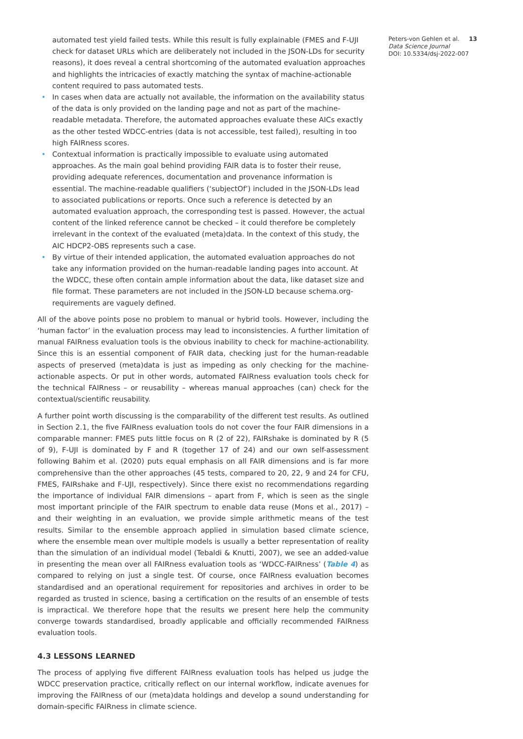automated test yield failed tests. While this result is fully explainable (FMES and F-UJI check for dataset URLs which are deliberately not included in the JSON-LDs for security reasons), it does reveal a central shortcoming of the automated evaluation approaches and highlights the intricacies of exactly matching the syntax of machine-actionable content required to pass automated tests.
• In cases when data are actually not available, the information on the availability status of the data is only provided on the landing page and not as part of the machine-readable metadata. Therefore, the automated approaches evaluate these AICs exactly as the other tested WDCC-entries (data is not accessible, test failed), resulting in too high FAIRness scores.
• Contextual information is practically impossible to evaluate using automated approaches. As the main goal behind providing FAIR data is to foster their reuse, providing adequate references, documentation and provenance information is essential. The machine-readable qualifiers (‘subjectOf’) included in the JSON-LDs lead to associated publications or reports. Once such a reference is detected by an automated evaluation approach, the corresponding test is passed. However, the actual content of the linked reference cannot be checked – it could therefore be completely irrelevant in the context of the evaluated (meta)data. In the context of this study, the AIC HDCP2-OBS represents such a case.
• By virtue of their intended application, the automated evaluation approaches do not take any information provided on the human-readable landing pages into account. At the WDCC, these often contain ample information about the data, like dataset size and file format. These parameters are not included in the JSON-LD because schema.org-requirements are vaguely defined.
All of the above points pose no problem to manual or hybrid tools. However, including the ‘human factor’ in the evaluation process may lead to inconsistencies. A further limitation of manual FAIRness evaluation tools is the obvious inability to check for machine-actionability. Since this is an essential component of FAIR data, checking just for the human-readable aspects of preserved (meta)data is just as impeding as only checking for the machine-actionable aspects. Or put in other words, automated FAIRness evaluation tools check for the technical FAIRness – or reusability – whereas manual approaches (can) check for the contextual/scientific reusability.
A further point worth discussing is the comparability of the different test results. As outlined in Section 2.1, the five FAIRness evaluation tools do not cover the four FAIR dimensions in a comparable manner: FMES puts little focus on R (2 of 22), FAIRshake is dominated by R (5 of 9), F-UJI is dominated by F and R (together 17 of 24) and our own self-assessment following Bahim et al. (2020) puts equal emphasis on all FAIR dimensions and is far more comprehensive than the other approaches (45 tests, compared to 20, 22, 9 and 24 for CFU, FMES, FAIRshake and F-UJI, respectively). Since there exist no recommendations regarding the importance of individual FAIR dimensions – apart from F, which is seen as the single most important principle of the FAIR spectrum to enable data reuse (Mons et al., 2017) – and their weighting in an evaluation, we provide simple arithmetic means of the test results. Similar to the ensemble approach applied in simulation based climate science, where the ensemble mean over multiple models is usually a better representation of reality than the simulation of an individual model (Tebaldi & Knutti, 2007), we see an added-value in presenting the mean over all FAIRness evaluation tools as ‘WDCC-FAIRness’ (Table 4) as compared to relying on just a single test. Of course, once FAIRness evaluation becomes standardised and an operational requirement for repositories and archives in order to be regarded as trusted in science, basing a certification on the results of an ensemble of tests is impractical. We therefore hope that the results we present here help the community converge towards standardised, broadly applicable and officially recommended FAIRness evaluation tools.
4.3 LESSONS LEARNED
The process of applying five different FAIRness evaluation tools has helped us judge the WDCC preservation practice, critically reflect on our internal workflow, indicate avenues for improving the FAIRness of our (meta)data holdings and develop a sound understanding for domain-specific FAIRness in climate science.
Peters-von Gehlen et al. 13
Data Science Journal
DOI: 10.5334/dsj-2022-007